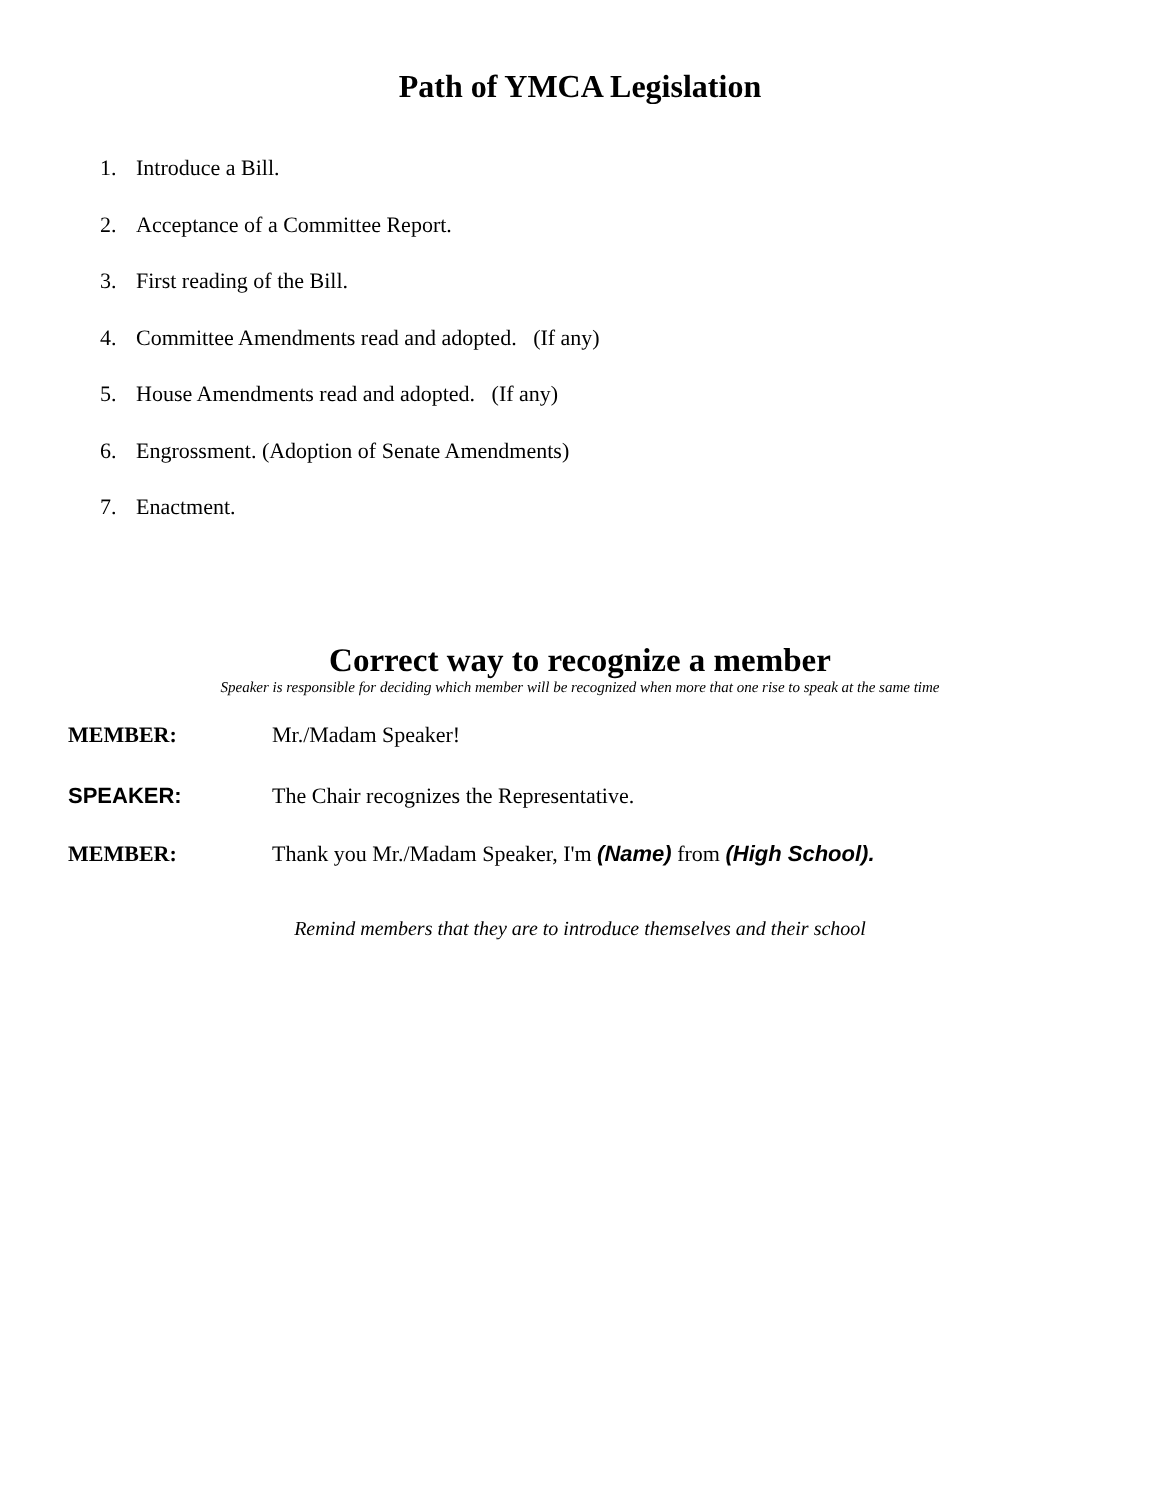Path of YMCA Legislation
1. Introduce a Bill.
2. Acceptance of a Committee Report.
3. First reading of the Bill.
4. Committee Amendments read and adopted. (If any)
5. House Amendments read and adopted. (If any)
6. Engrossment. (Adoption of Senate Amendments)
7. Enactment.
Correct way to recognize a member
Speaker is responsible for deciding which member will be recognized when more that one rise to speak at the same time
MEMBER: Mr./Madam Speaker!
SPEAKER: The Chair recognizes the Representative.
MEMBER: Thank you Mr./Madam Speaker, I'm (Name) from (High School).
Remind members that they are to introduce themselves and their school